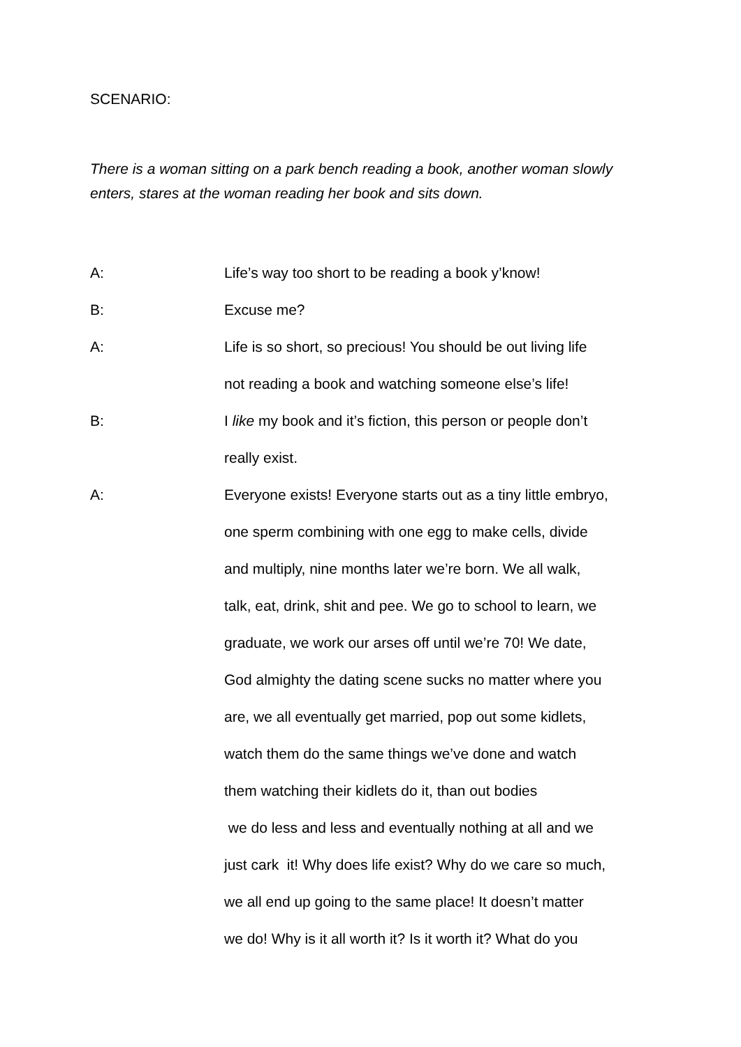SCENARIO:
There is a woman sitting on a park bench reading a book, another woman slowly enters, stares at the woman reading her book and sits down.
A: Life’s way too short to be reading a book y’know!
B: Excuse me?
A: Life is so short, so precious! You should be out living life
not reading a book and watching someone else’s life!
B: I like my book and it’s fiction, this person or people don’t
really exist.
A: Everyone exists! Everyone starts out as a tiny little embryo,
one sperm combining with one egg to make cells, divide
and multiply, nine months later we’re born. We all walk,
talk, eat, drink, shit and pee. We go to school to learn, we
graduate, we work our arses off until we’re 70! We date,
God almighty the dating scene sucks no matter where you
are, we all eventually get married, pop out some kidlets,
watch them do the same things we’ve done and watch
them watching their kidlets do it, than out bodies
we do less and less and eventually nothing at all and we
just cark it! Why does life exist? Why do we care so much,
we all end up going to the same place! It doesn’t matter
we do! Why is it all worth it? Is it worth it? What do you